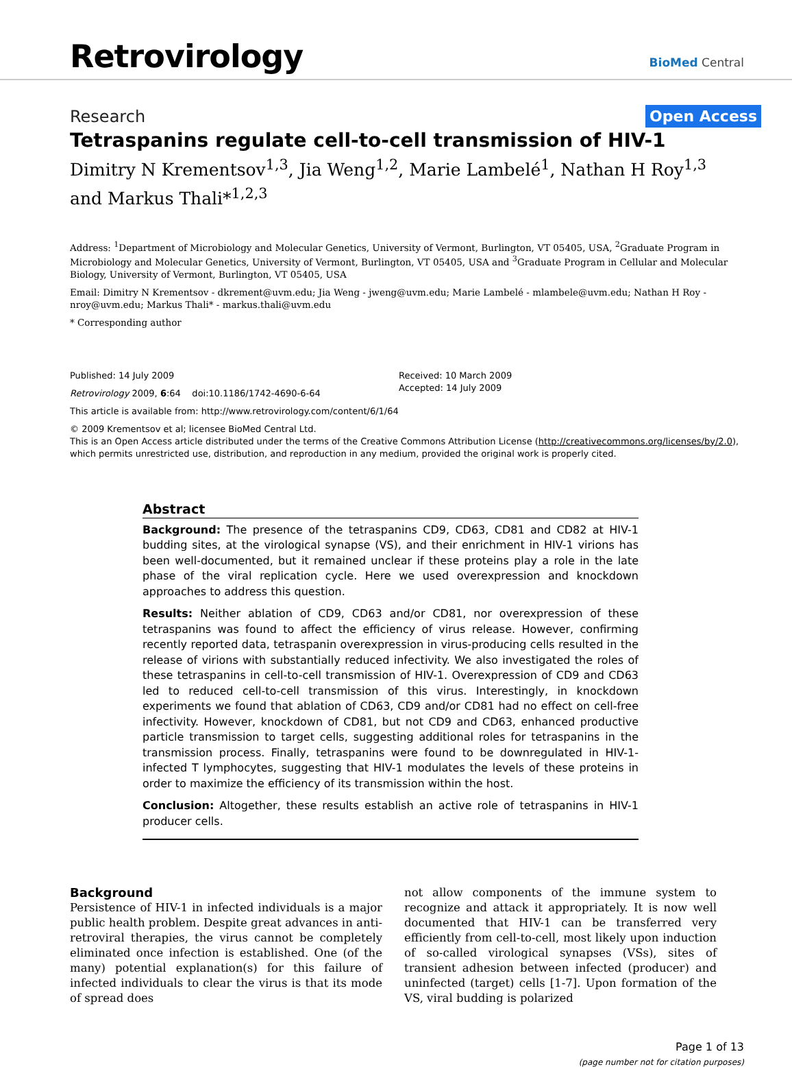Retrovirology
BioMed Central
Research Open Access
Tetraspanins regulate cell-to-cell transmission of HIV-1
Dimitry N Krementsov<sup>1,3</sup>, Jia Weng<sup>1,2</sup>, Marie Lambelé<sup>1</sup>, Nathan H Roy<sup>1,3</sup> and Markus Thali*<sup>1,2,3</sup>
Address: <sup>1</sup>Department of Microbiology and Molecular Genetics, University of Vermont, Burlington, VT 05405, USA, <sup>2</sup>Graduate Program in Microbiology and Molecular Genetics, University of Vermont, Burlington, VT 05405, USA and <sup>3</sup>Graduate Program in Cellular and Molecular Biology, University of Vermont, Burlington, VT 05405, USA
Email: Dimitry N Krementsov - dkrement@uvm.edu; Jia Weng - jweng@uvm.edu; Marie Lambelé - mlambele@uvm.edu; Nathan H Roy - nroy@uvm.edu; Markus Thali* - markus.thali@uvm.edu
* Corresponding author
Published: 14 July 2009
Retrovirology 2009, 6:64 doi:10.1186/1742-4690-6-64
Received: 10 March 2009
Accepted: 14 July 2009
This article is available from: http://www.retrovirology.com/content/6/1/64
© 2009 Krementsov et al; licensee BioMed Central Ltd.
This is an Open Access article distributed under the terms of the Creative Commons Attribution License (http://creativecommons.org/licenses/by/2.0), which permits unrestricted use, distribution, and reproduction in any medium, provided the original work is properly cited.
Abstract
Background: The presence of the tetraspanins CD9, CD63, CD81 and CD82 at HIV-1 budding sites, at the virological synapse (VS), and their enrichment in HIV-1 virions has been well-documented, but it remained unclear if these proteins play a role in the late phase of the viral replication cycle. Here we used overexpression and knockdown approaches to address this question.
Results: Neither ablation of CD9, CD63 and/or CD81, nor overexpression of these tetraspanins was found to affect the efficiency of virus release. However, confirming recently reported data, tetraspanin overexpression in virus-producing cells resulted in the release of virions with substantially reduced infectivity. We also investigated the roles of these tetraspanins in cell-to-cell transmission of HIV-1. Overexpression of CD9 and CD63 led to reduced cell-to-cell transmission of this virus. Interestingly, in knockdown experiments we found that ablation of CD63, CD9 and/or CD81 had no effect on cell-free infectivity. However, knockdown of CD81, but not CD9 and CD63, enhanced productive particle transmission to target cells, suggesting additional roles for tetraspanins in the transmission process. Finally, tetraspanins were found to be downregulated in HIV-1-infected T lymphocytes, suggesting that HIV-1 modulates the levels of these proteins in order to maximize the efficiency of its transmission within the host.
Conclusion: Altogether, these results establish an active role of tetraspanins in HIV-1 producer cells.
Background
Persistence of HIV-1 in infected individuals is a major public health problem. Despite great advances in anti-retroviral therapies, the virus cannot be completely eliminated once infection is established. One (of the many) potential explanation(s) for this failure of infected individuals to clear the virus is that its mode of spread does
not allow components of the immune system to recognize and attack it appropriately. It is now well documented that HIV-1 can be transferred very efficiently from cell-to-cell, most likely upon induction of so-called virological synapses (VSs), sites of transient adhesion between infected (producer) and uninfected (target) cells [1-7]. Upon formation of the VS, viral budding is polarized
Page 1 of 13
(page number not for citation purposes)